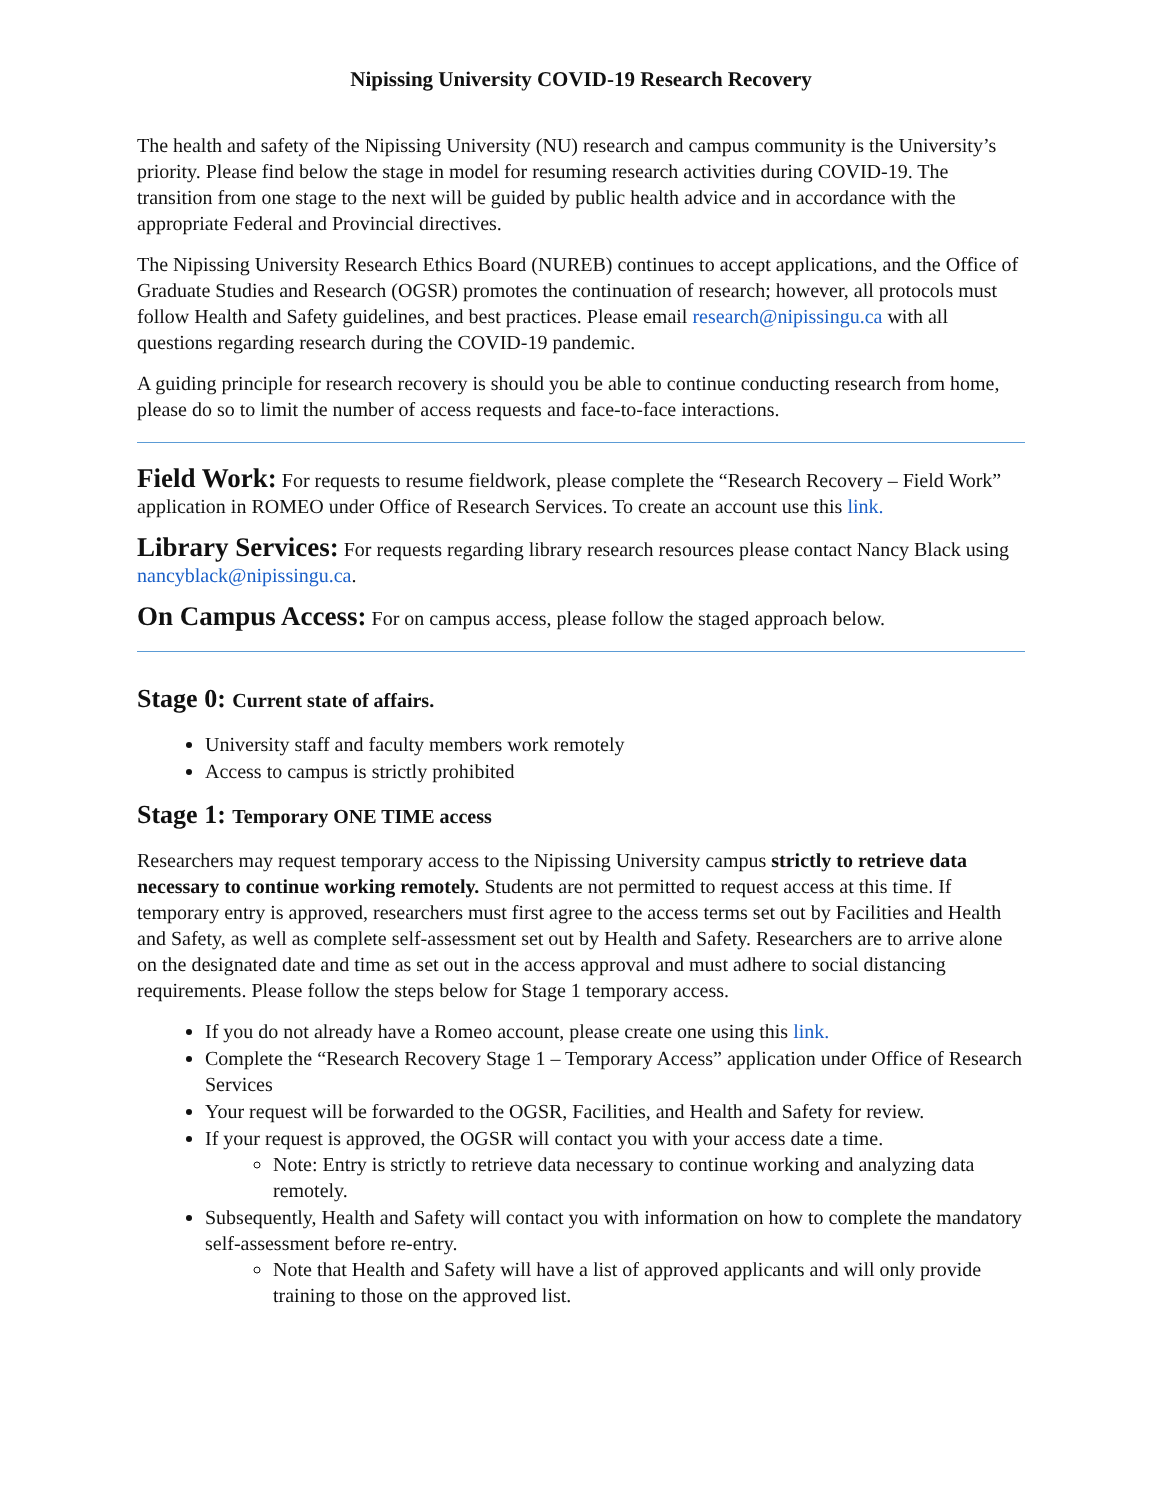Nipissing University COVID-19 Research Recovery
The health and safety of the Nipissing University (NU) research and campus community is the University’s priority. Please find below the stage in model for resuming research activities during COVID-19. The transition from one stage to the next will be guided by public health advice and in accordance with the appropriate Federal and Provincial directives.
The Nipissing University Research Ethics Board (NUREB) continues to accept applications, and the Office of Graduate Studies and Research (OGSR) promotes the continuation of research; however, all protocols must follow Health and Safety guidelines, and best practices. Please email research@nipissingu.ca with all questions regarding research during the COVID-19 pandemic.
A guiding principle for research recovery is should you be able to continue conducting research from home, please do so to limit the number of access requests and face-to-face interactions.
Field Work: For requests to resume fieldwork, please complete the “Research Recovery – Field Work” application in ROMEO under Office of Research Services. To create an account use this link.
Library Services: For requests regarding library research resources please contact Nancy Black using nancyblack@nipissingu.ca.
On Campus Access: For on campus access, please follow the staged approach below.
Stage 0: Current state of affairs.
University staff and faculty members work remotely
Access to campus is strictly prohibited
Stage 1: Temporary ONE TIME access
Researchers may request temporary access to the Nipissing University campus strictly to retrieve data necessary to continue working remotely. Students are not permitted to request access at this time. If temporary entry is approved, researchers must first agree to the access terms set out by Facilities and Health and Safety, as well as complete self-assessment set out by Health and Safety. Researchers are to arrive alone on the designated date and time as set out in the access approval and must adhere to social distancing requirements. Please follow the steps below for Stage 1 temporary access.
If you do not already have a Romeo account, please create one using this link.
Complete the “Research Recovery Stage 1 – Temporary Access” application under Office of Research Services
Your request will be forwarded to the OGSR, Facilities, and Health and Safety for review.
If your request is approved, the OGSR will contact you with your access date a time.
Note: Entry is strictly to retrieve data necessary to continue working and analyzing data remotely.
Subsequently, Health and Safety will contact you with information on how to complete the mandatory self-assessment before re-entry.
Note that Health and Safety will have a list of approved applicants and will only provide training to those on the approved list.